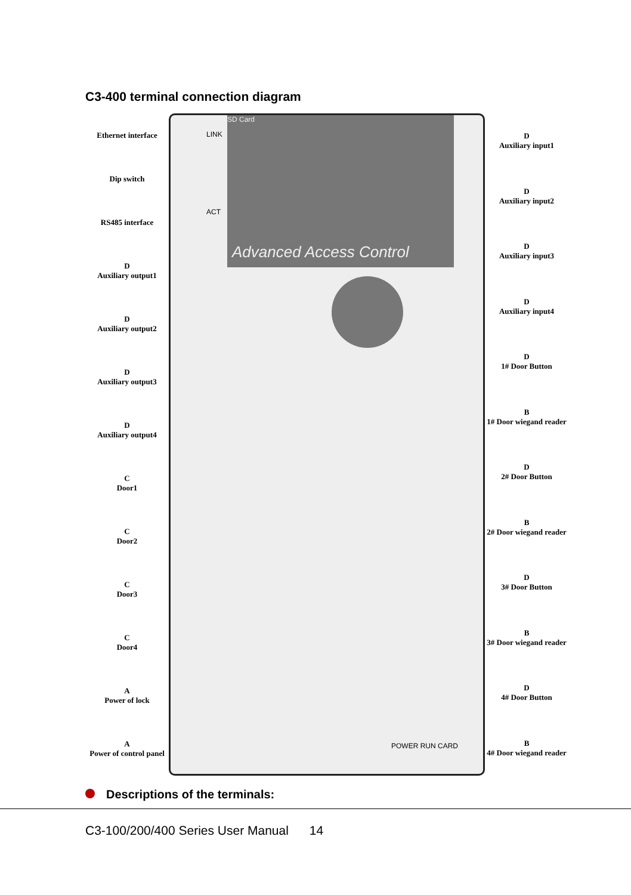C3-400 terminal connection diagram
Ethernet interface
Dip switch
RS485 interface
D
Auxiliary output1
D
Auxiliary output2
D
Auxiliary output3
D
Auxiliary output4
C
Door1
C
Door2
C
Door3
C
Door4
A
Power of lock
A
Power of control panel
SD Card
Advanced Access Control
LINK
ACT
POWER RUN CARD
D
Auxiliary input1
D
Auxiliary input2
D
Auxiliary input3
D
Auxiliary input4
D
1# Door Button
B
1# Door wiegand reader
D
2# Door Button
B
2# Door wiegand reader
D
3# Door Button
B
3# Door wiegand reader
D
4# Door Button
B
4# Door wiegand reader
Descriptions of the terminals:
C3-100/200/400 Series User Manual 14